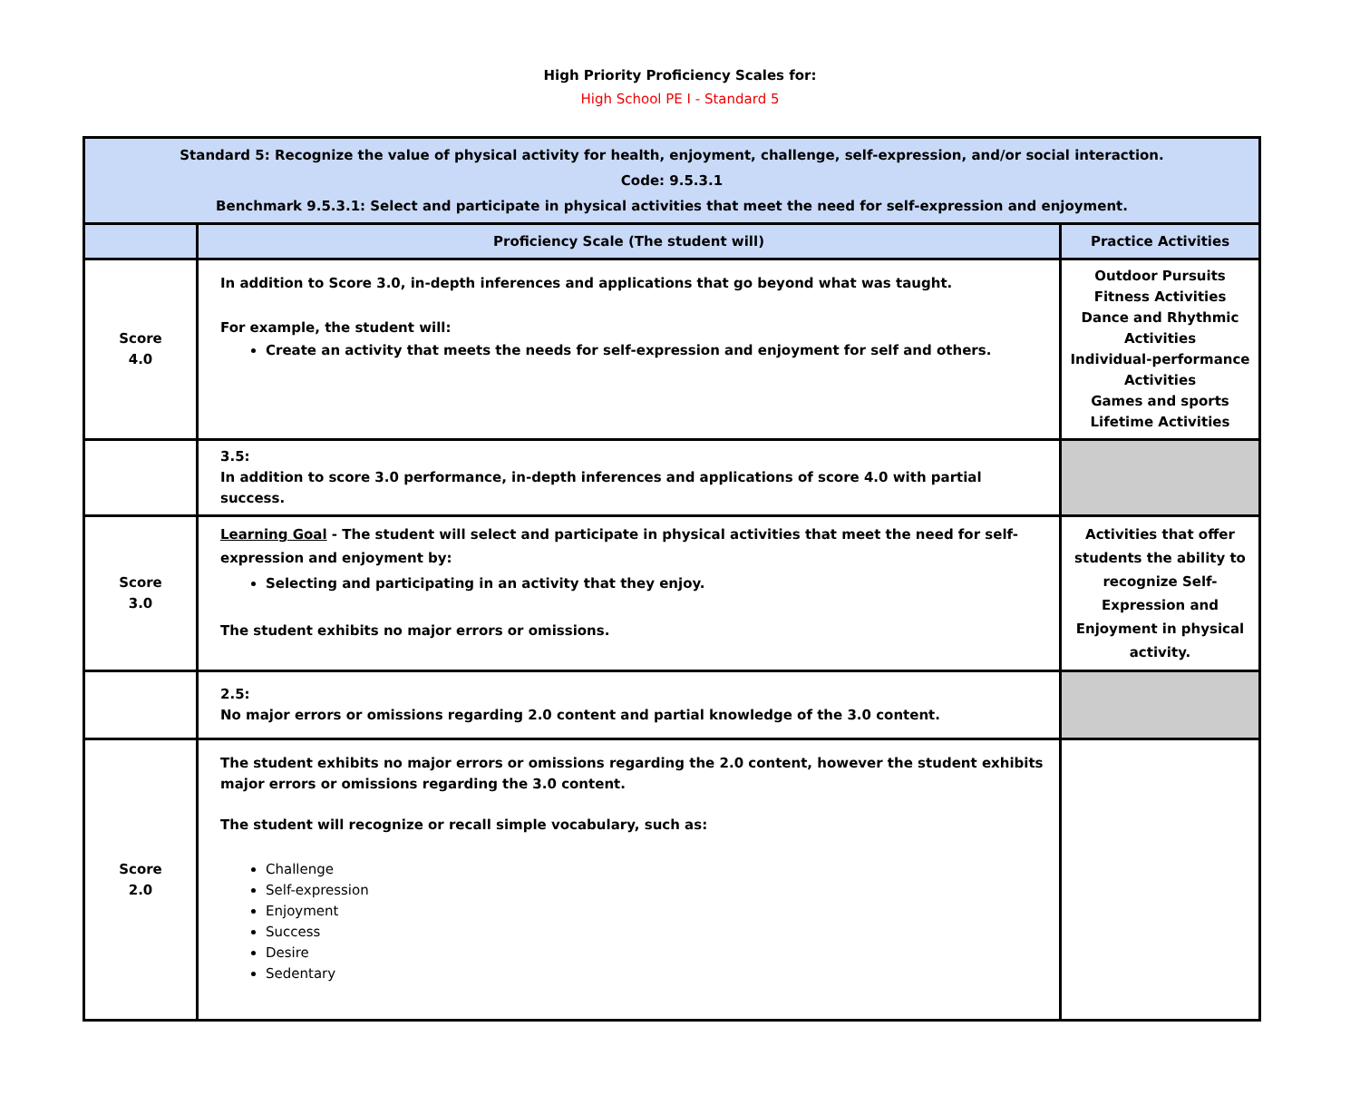High Priority Proficiency Scales for:
High School PE I - Standard 5
| Standard 5: Recognize the value of physical activity for health, enjoyment, challenge, self-expression, and/or social interaction. Code: 9.5.3.1 Benchmark 9.5.3.1: Select and participate in physical activities that meet the need for self-expression and enjoyment. | | |
| --- | --- | --- |
| | Proficiency Scale (The student will) | Practice Activities |
| Score 4.0 | In addition to Score 3.0, in-depth inferences and applications that go beyond what was taught. For example, the student will: Create an activity that meets the needs for self-expression and enjoyment for self and others. | Outdoor Pursuits Fitness Activities Dance and Rhythmic Activities Individual-performance Activities Games and sports Lifetime Activities |
| | 3.5: In addition to score 3.0 performance, in-depth inferences and applications of score 4.0 with partial success. | |
| Score 3.0 | Learning Goal - The student will select and participate in physical activities that meet the need for self-expression and enjoyment by: Selecting and participating in an activity that they enjoy. The student exhibits no major errors or omissions. | Activities that offer students the ability to recognize Self-Expression and Enjoyment in physical activity. |
| | 2.5: No major errors or omissions regarding 2.0 content and partial knowledge of the 3.0 content. | |
| Score 2.0 | The student exhibits no major errors or omissions regarding the 2.0 content, however the student exhibits major errors or omissions regarding the 3.0 content. The student will recognize or recall simple vocabulary, such as: Challenge Self-expression Enjoyment Success Desire Sedentary | |